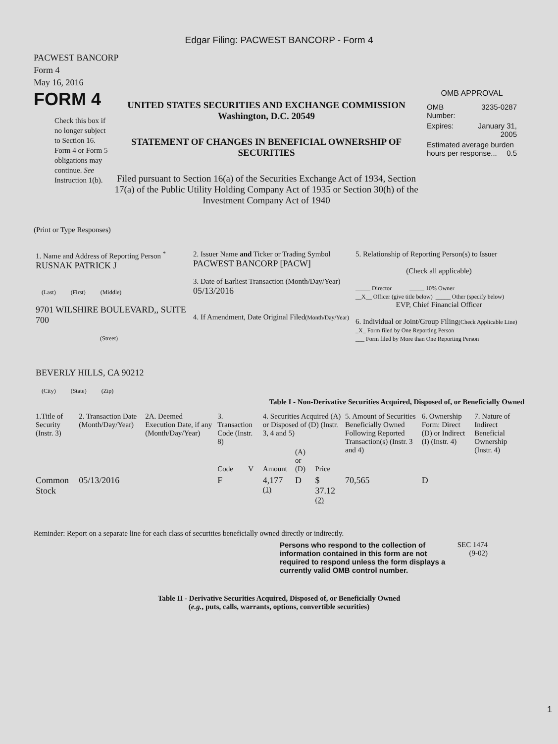Edgar Filing: PACWEST BANCORP - Form 4
PACWEST BANCORP
Form 4
May 16, 2016
FORM 4
Check this box if no longer subject to Section 16. Form 4 or Form 5 obligations may continue. See Instruction 1(b).
UNITED STATES SECURITIES AND EXCHANGE COMMISSION
Washington, D.C. 20549
STATEMENT OF CHANGES IN BENEFICIAL OWNERSHIP OF SECURITIES
Filed pursuant to Section 16(a) of the Securities Exchange Act of 1934, Section 17(a) of the Public Utility Holding Company Act of 1935 or Section 30(h) of the Investment Company Act of 1940
OMB APPROVAL
| OMB Number: | 3235-0287 |
| Expires: | January 31, 2005 |
| Estimated average burden hours per response... 0.5 | |
(Print or Type Responses)
| 1. Name and Address of Reporting Person <sup>*</sup> RUSNAK PATRICK J (Last) (First) (Middle) 9701 WILSHIRE BOULEVARD,, SUITE 700 (Street) BEVERLY HILLS, CA 90212 (City) (State) (Zip) | 2. Issuer Name and Ticker or Trading Symbol PACWEST BANCORP [PACW] 3. Date of Earliest Transaction (Month/Day/Year) 05/13/2016 4. If Amendment, Date Original Filed (Month/Day/Year) | 5. Relationship of Reporting Person(s) to Issuer (Check all applicable) _____ Director _____ 10% Owner __X__ Officer (give title below) _____ Other (specify below) EVP, Chief Financial Officer 6. Individual or Joint/Group Filing (Check Applicable Line) _X_ Form filed by One Reporting Person ___ Form filed by More than One Reporting Person |
Table I - Non-Derivative Securities Acquired, Disposed of, or Beneficially Owned
| 1.Title of Security (Instr. 3) | 2. Transaction Date (Month/Day/Year) | 2A. Deemed Execution Date, if any (Month/Day/Year) | 3. Transaction Code (Instr. 8) | | 4. Securities Acquired (A) or Disposed of (D) (Instr. 3, 4 and 5) | | | 5. Amount of Securities Beneficially Owned Following Reported Transaction(s) (Instr. 3 and 4) | 6. Ownership Form: Direct (D) or Indirect (I) (Instr. 4) | 7. Nature of Indirect Beneficial Ownership (Instr. 4) |
| --- | --- | --- | --- | --- | --- | --- | --- | --- | --- | --- |
| | | | Code | V | Amount | (A) or (D) | Price | | | |
| Common Stock | 05/13/2016 | | F | | 4,177 <sup>(1)</sup> | D | $ 37.12 <sup>(2)</sup> | 70,565 | D | |
Reminder: Report on a separate line for each class of securities beneficially owned directly or indirectly.
Persons who respond to the collection of information contained in this form are not required to respond unless the form displays a currently valid OMB control number.
SEC 1474
(9-02)
Table II - Derivative Securities Acquired, Disposed of, or Beneficially Owned
(e.g., puts, calls, warrants, options, convertible securities)
1